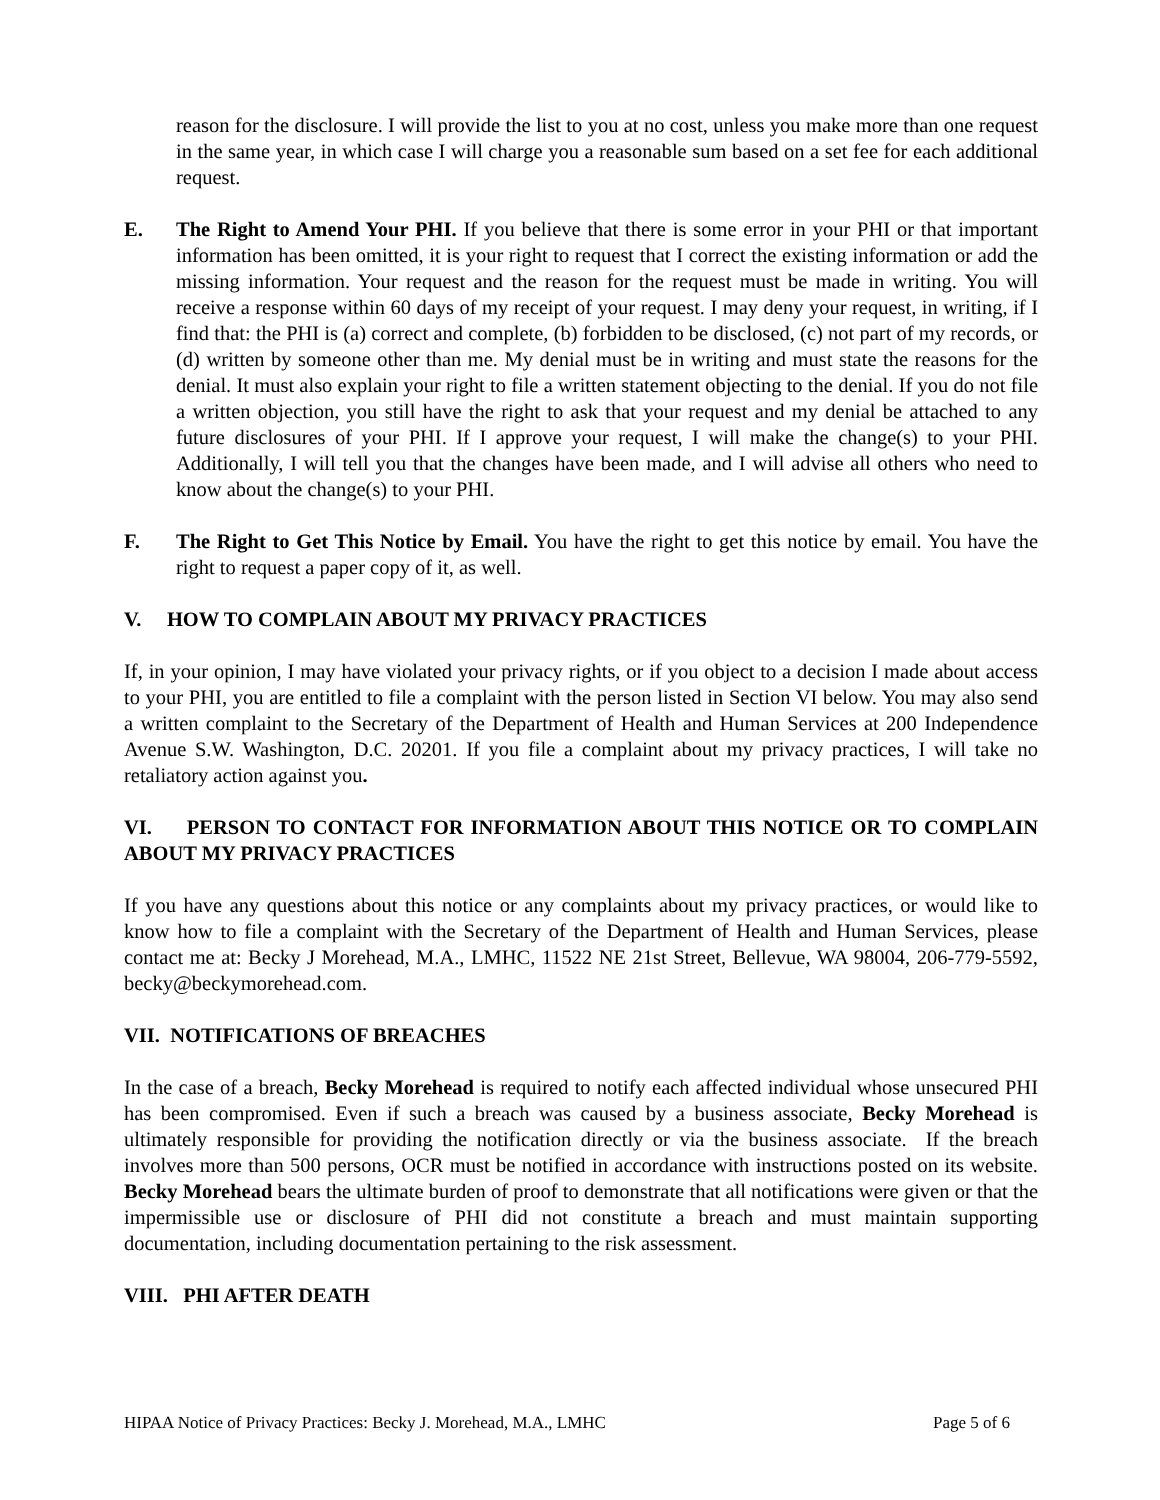reason for the disclosure. I will provide the list to you at no cost, unless you make more than one request in the same year, in which case I will charge you a reasonable sum based on a set fee for each additional request.
E. The Right to Amend Your PHI. If you believe that there is some error in your PHI or that important information has been omitted, it is your right to request that I correct the existing information or add the missing information. Your request and the reason for the request must be made in writing. You will receive a response within 60 days of my receipt of your request. I may deny your request, in writing, if I find that: the PHI is (a) correct and complete, (b) forbidden to be disclosed, (c) not part of my records, or (d) written by someone other than me. My denial must be in writing and must state the reasons for the denial. It must also explain your right to file a written statement objecting to the denial. If you do not file a written objection, you still have the right to ask that your request and my denial be attached to any future disclosures of your PHI. If I approve your request, I will make the change(s) to your PHI. Additionally, I will tell you that the changes have been made, and I will advise all others who need to know about the change(s) to your PHI.
F. The Right to Get This Notice by Email. You have the right to get this notice by email. You have the right to request a paper copy of it, as well.
V. HOW TO COMPLAIN ABOUT MY PRIVACY PRACTICES
If, in your opinion, I may have violated your privacy rights, or if you object to a decision I made about access to your PHI, you are entitled to file a complaint with the person listed in Section VI below. You may also send a written complaint to the Secretary of the Department of Health and Human Services at 200 Independence Avenue S.W. Washington, D.C. 20201. If you file a complaint about my privacy practices, I will take no retaliatory action against you.
VI. PERSON TO CONTACT FOR INFORMATION ABOUT THIS NOTICE OR TO COMPLAIN ABOUT MY PRIVACY PRACTICES
If you have any questions about this notice or any complaints about my privacy practices, or would like to know how to file a complaint with the Secretary of the Department of Health and Human Services, please contact me at: Becky J Morehead, M.A., LMHC, 11522 NE 21st Street, Bellevue, WA 98004, 206-779-5592, becky@beckymorehead.com.
VII. NOTIFICATIONS OF BREACHES
In the case of a breach, Becky Morehead is required to notify each affected individual whose unsecured PHI has been compromised. Even if such a breach was caused by a business associate, Becky Morehead is ultimately responsible for providing the notification directly or via the business associate. If the breach involves more than 500 persons, OCR must be notified in accordance with instructions posted on its website. Becky Morehead bears the ultimate burden of proof to demonstrate that all notifications were given or that the impermissible use or disclosure of PHI did not constitute a breach and must maintain supporting documentation, including documentation pertaining to the risk assessment.
VIII. PHI AFTER DEATH
HIPAA Notice of Privacy Practices: Becky J. Morehead, M.A., LMHC Page 5 of 6